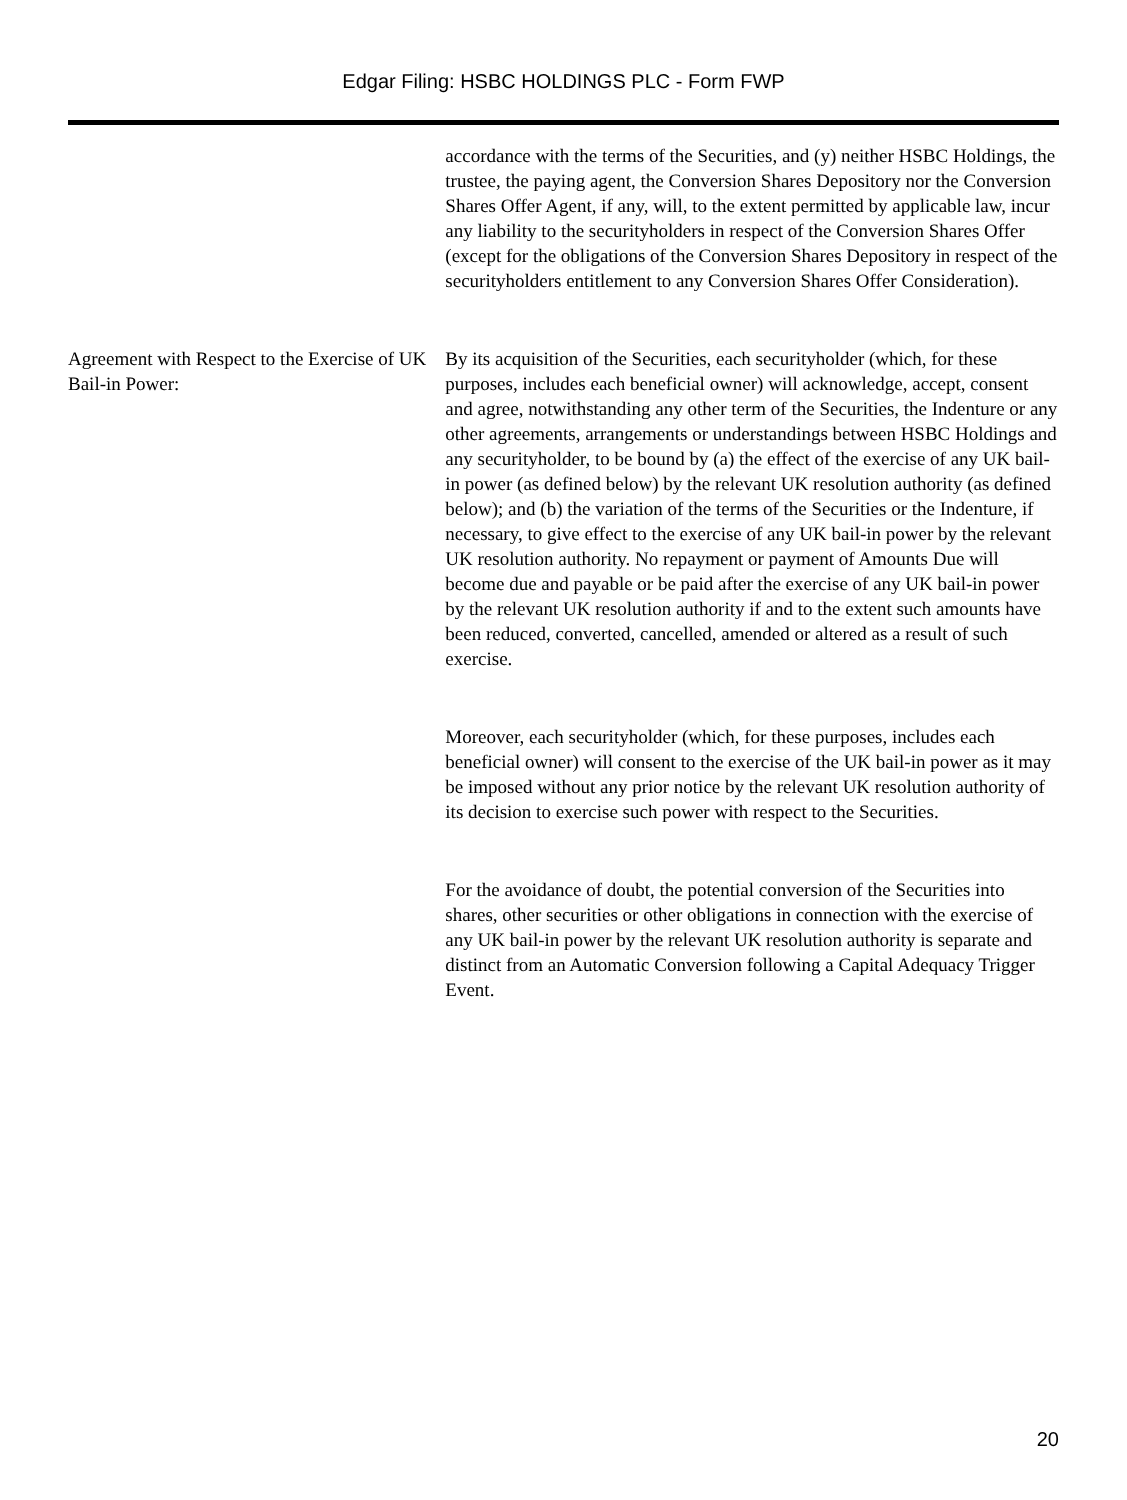Edgar Filing: HSBC HOLDINGS PLC - Form FWP
accordance with the terms of the Securities, and (y) neither HSBC Holdings, the trustee, the paying agent, the Conversion Shares Depository nor the Conversion Shares Offer Agent, if any, will, to the extent permitted by applicable law, incur any liability to the securityholders in respect of the Conversion Shares Offer (except for the obligations of the Conversion Shares Depository in respect of the securityholders entitlement to any Conversion Shares Offer Consideration).
Agreement with Respect to the Exercise of UK Bail-in Power:
By its acquisition of the Securities, each securityholder (which, for these purposes, includes each beneficial owner) will acknowledge, accept, consent and agree, notwithstanding any other term of the Securities, the Indenture or any other agreements, arrangements or understandings between HSBC Holdings and any securityholder, to be bound by (a) the effect of the exercise of any UK bail-in power (as defined below) by the relevant UK resolution authority (as defined below); and (b) the variation of the terms of the Securities or the Indenture, if necessary, to give effect to the exercise of any UK bail-in power by the relevant UK resolution authority. No repayment or payment of Amounts Due will become due and payable or be paid after the exercise of any UK bail-in power by the relevant UK resolution authority if and to the extent such amounts have been reduced, converted, cancelled, amended or altered as a result of such exercise.
Moreover, each securityholder (which, for these purposes, includes each beneficial owner) will consent to the exercise of the UK bail-in power as it may be imposed without any prior notice by the relevant UK resolution authority of its decision to exercise such power with respect to the Securities.
For the avoidance of doubt, the potential conversion of the Securities into shares, other securities or other obligations in connection with the exercise of any UK bail-in power by the relevant UK resolution authority is separate and distinct from an Automatic Conversion following a Capital Adequacy Trigger Event.
20